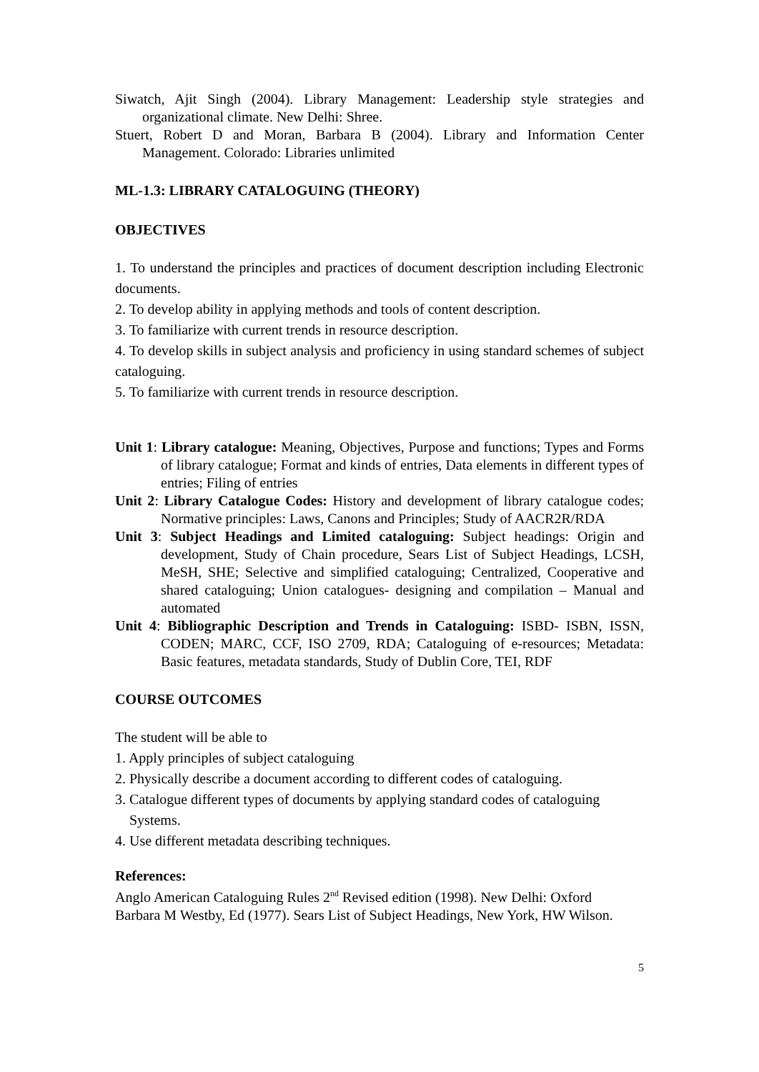Siwatch, Ajit Singh (2004). Library Management: Leadership style strategies and organizational climate. New Delhi: Shree.
Stuert, Robert D and Moran, Barbara B (2004). Library and Information Center Management. Colorado: Libraries unlimited
ML-1.3: LIBRARY CATALOGUING (THEORY)
OBJECTIVES
1. To understand the principles and practices of document description including Electronic documents.
2. To develop ability in applying methods and tools of content description.
3. To familiarize with current trends in resource description.
4. To develop skills in subject analysis and proficiency in using standard schemes of subject cataloguing.
5. To familiarize with current trends in resource description.
Unit 1: Library catalogue: Meaning, Objectives, Purpose and functions; Types and Forms of library catalogue; Format and kinds of entries, Data elements in different types of entries; Filing of entries
Unit 2: Library Catalogue Codes: History and development of library catalogue codes; Normative principles: Laws, Canons and Principles; Study of AACR2R/RDA
Unit 3: Subject Headings and Limited cataloguing: Subject headings: Origin and development, Study of Chain procedure, Sears List of Subject Headings, LCSH, MeSH, SHE; Selective and simplified cataloguing; Centralized, Cooperative and shared cataloguing; Union catalogues- designing and compilation – Manual and automated
Unit 4: Bibliographic Description and Trends in Cataloguing: ISBD- ISBN, ISSN, CODEN; MARC, CCF, ISO 2709, RDA; Cataloguing of e-resources; Metadata: Basic features, metadata standards, Study of Dublin Core, TEI, RDF
COURSE OUTCOMES
The student will be able to
1. Apply principles of subject cataloguing
2. Physically describe a document according to different codes of cataloguing.
3. Catalogue different types of documents by applying standard codes of cataloguing
Systems.
4. Use different metadata describing techniques.
References:
Anglo American Cataloguing Rules 2<sup>nd</sup> Revised edition (1998). New Delhi: Oxford
Barbara M Westby, Ed (1977). Sears List of Subject Headings, New York, HW Wilson.
5